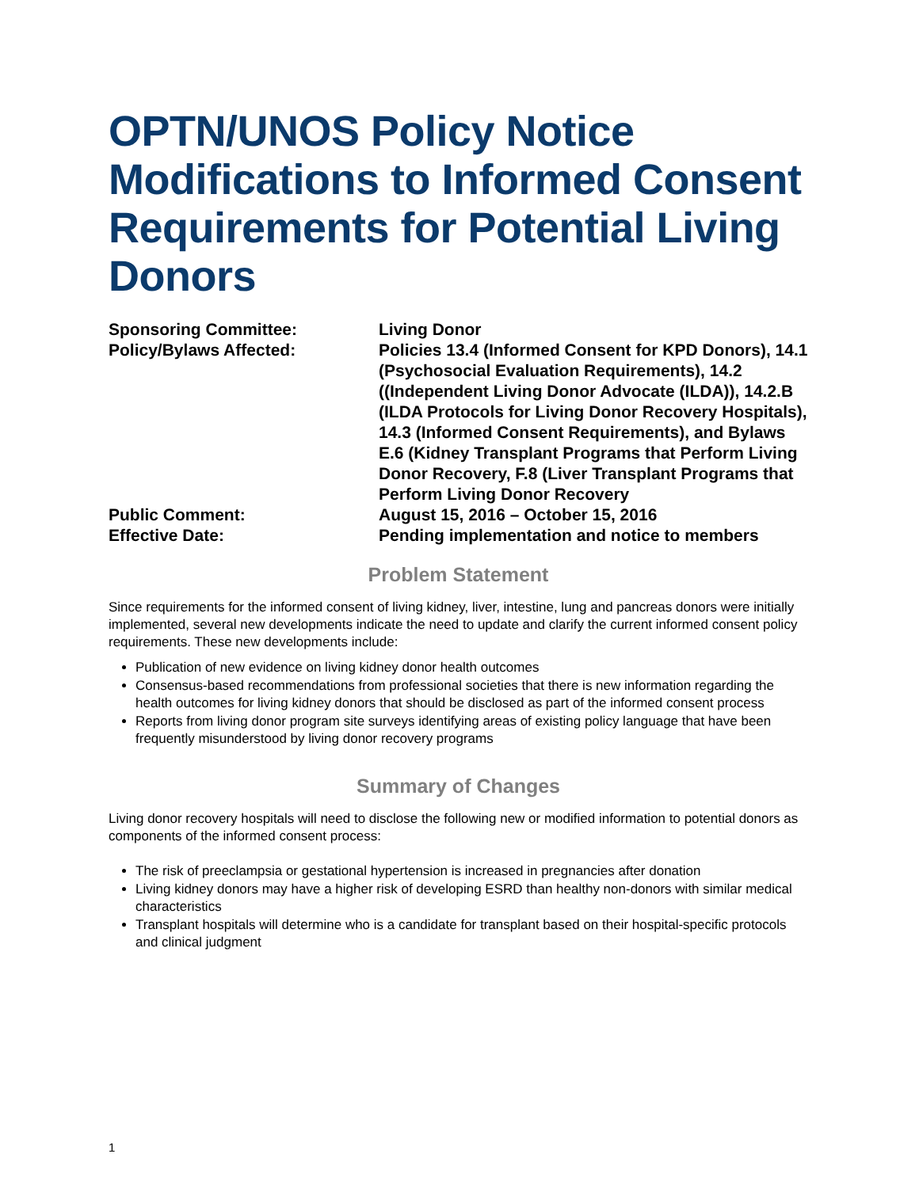OPTN/UNOS Policy Notice Modifications to Informed Consent Requirements for Potential Living Donors
Sponsoring Committee:
Living Donor
Policy/Bylaws Affected:
Policies 13.4 (Informed Consent for KPD Donors), 14.1 (Psychosocial Evaluation Requirements), 14.2 ((Independent Living Donor Advocate (ILDA)), 14.2.B (ILDA Protocols for Living Donor Recovery Hospitals), 14.3 (Informed Consent Requirements), and Bylaws E.6 (Kidney Transplant Programs that Perform Living Donor Recovery, F.8 (Liver Transplant Programs that Perform Living Donor Recovery
Public Comment:
August 15, 2016 – October 15, 2016
Effective Date:
Pending implementation and notice to members
Problem Statement
Since requirements for the informed consent of living kidney, liver, intestine, lung and pancreas donors were initially implemented, several new developments indicate the need to update and clarify the current informed consent policy requirements. These new developments include:
Publication of new evidence on living kidney donor health outcomes
Consensus-based recommendations from professional societies that there is new information regarding the health outcomes for living kidney donors that should be disclosed as part of the informed consent process
Reports from living donor program site surveys identifying areas of existing policy language that have been frequently misunderstood by living donor recovery programs
Summary of Changes
Living donor recovery hospitals will need to disclose the following new or modified information to potential donors as components of the informed consent process:
The risk of preeclampsia or gestational hypertension is increased in pregnancies after donation
Living kidney donors may have a higher risk of developing ESRD than healthy non-donors with similar medical characteristics
Transplant hospitals will determine who is a candidate for transplant based on their hospital-specific protocols and clinical judgment
1